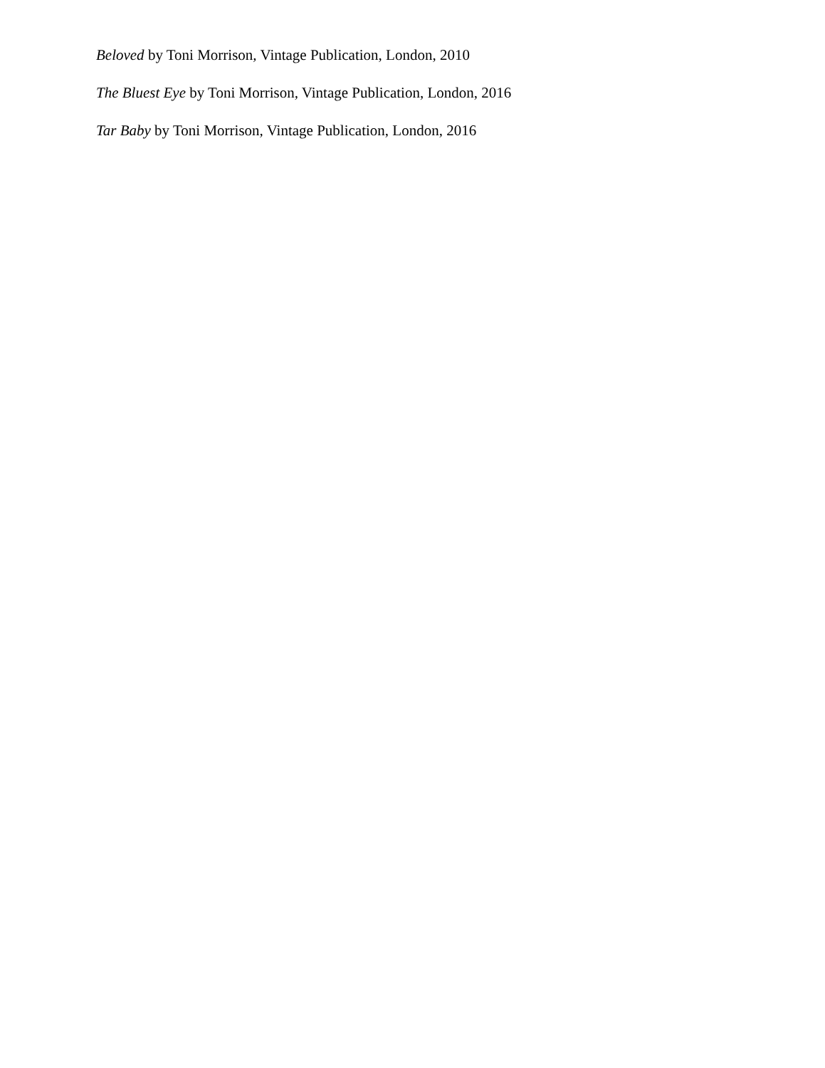Beloved by Toni Morrison, Vintage Publication, London, 2010
The Bluest Eye by Toni Morrison, Vintage Publication, London, 2016
Tar Baby by Toni Morrison, Vintage Publication, London, 2016